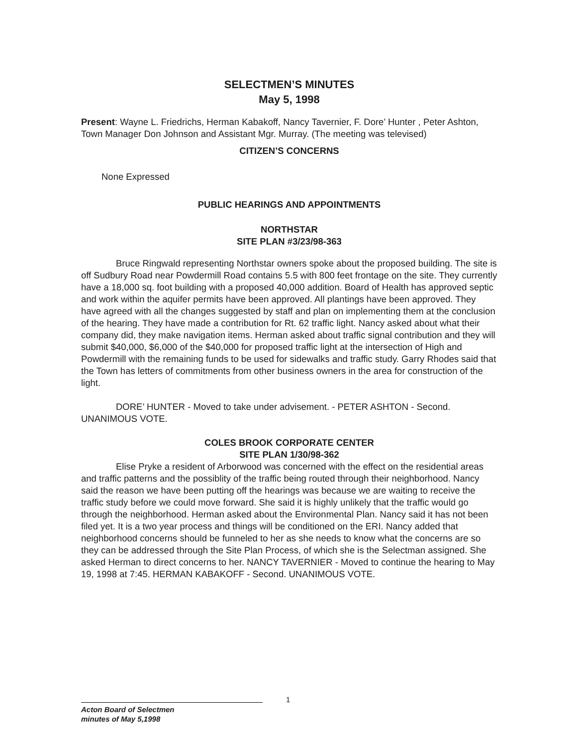SELECTMEN’S MINUTES
May 5, 1998
Present: Wayne L. Friedrichs, Herman Kabakoff, Nancy Tavernier, F. Dore’ Hunter , Peter Ashton, Town Manager Don Johnson and Assistant Mgr. Murray. (The meeting was televised)
CITIZEN’S CONCERNS
None Expressed
PUBLIC HEARINGS AND APPOINTMENTS
NORTHSTAR
SITE PLAN #3/23/98-363
Bruce Ringwald representing Northstar owners spoke about the proposed building. The site is off Sudbury Road near Powdermill Road contains 5.5 with 800 feet frontage on the site. They currently have a 18,000 sq. foot building with a proposed 40,000 addition. Board of Health has approved septic and work within the aquifer permits have been approved. All plantings have been approved. They have agreed with all the changes suggested by staff and plan on implementing them at the conclusion of the hearing. They have made a contribution for Rt. 62 traffic light. Nancy asked about what their company did, they make navigation items. Herman asked about traffic signal contribution and they will submit $40,000, $6,000 of the $40,000 for proposed traffic light at the intersection of High and Powdermill with the remaining funds to be used for sidewalks and traffic study. Garry Rhodes said that the Town has letters of commitments from other business owners in the area for construction of the light.
DORE’ HUNTER - Moved to take under advisement. - PETER ASHTON - Second. UNANIMOUS VOTE.
COLES BROOK CORPORATE CENTER
SITE PLAN 1/30/98-362
Elise Pryke a resident of Arborwood was concerned with the effect on the residential areas and traffic patterns and the possiblity of the traffic being routed through their neighborhood. Nancy said the reason we have been putting off the hearings was because we are waiting to receive the traffic study before we could move forward. She said it is highly unlikely that the traffic would go through the neighborhood. Herman asked about the Environmental Plan. Nancy said it has not been filed yet. It is a two year process and things will be conditioned on the ERI. Nancy added that neighborhood concerns should be funneled to her as she needs to know what the concerns are so they can be addressed through the Site Plan Process, of which she is the Selectman assigned. She asked Herman to direct concerns to her. NANCY TAVERNIER - Moved to continue the hearing to May 19, 1998 at 7:45. HERMAN KABAKOFF - Second. UNANIMOUS VOTE.
1
Acton Board of Selectmen
minutes of May 5,1998